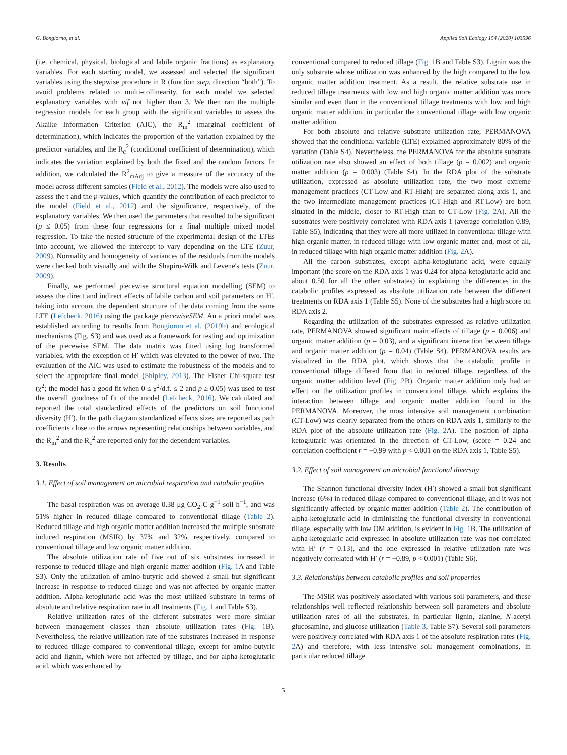G. Bongiorno, et al. Applied Soil Ecology 154 (2020) 103596
(i.e. chemical, physical, biological and labile organic fractions) as explanatory variables. For each starting model, we assessed and selected the significant variables using the stepwise procedure in R (function step, direction “both”). To avoid problems related to multi-collinearity, for each model we selected explanatory variables with vif not higher than 3. We then ran the multiple regression models for each group with the significant variables to assess the Akaike Information Criterion (AIC), the R<sub>m</sub><sup>2</sup> (marginal coefficient of determination), which indicates the proportion of the variation explained by the predictor variables, and the R<sub>c</sub><sup>2</sup> (conditional coefficient of determination), which indicates the variation explained by both the fixed and the random factors. In addition, we calculated the R<sup>2</sup><sub>mAdj</sub> to give a measure of the accuracy of the model across different samples (Field et al., 2012). The models were also used to assess the t and the p-values, which quantify the contribution of each predictor to the model (Field et al., 2012) and the significance, respectively, of the explanatory variables. We then used the parameters that resulted to be significant (p ≤ 0.05) from these four regressions for a final multiple mixed model regression. To take the nested structure of the experimental design of the LTEs into account, we allowed the intercept to vary depending on the LTE (Zuur, 2009). Normality and homogeneity of variances of the residuals from the models were checked both visually and with the Shapiro-Wilk and Levene's tests (Zuur, 2009).
Finally, we performed piecewise structural equation modelling (SEM) to assess the direct and indirect effects of labile carbon and soil parameters on H′, taking into account the dependent structure of the data coming from the same LTE (Lefcheck, 2016) using the package piecewiseSEM. An a priori model was established according to results from Bongiorno et al. (2019b) and ecological mechanisms (Fig. S3) and was used as a framework for testing and optimization of the piecewise SEM. The data matrix was fitted using log transformed variables, with the exception of H′ which was elevated to the power of two. The evaluation of the AIC was used to estimate the robustness of the models and to select the appropriate final model (Shipley, 2013). The Fisher Chi-square test (χ<sup>2</sup>; the model has a good fit when 0 ≤ χ<sup>2</sup>/d.f. ≤ 2 and p ≥ 0.05) was used to test the overall goodness of fit of the model (Lefcheck, 2016). We calculated and reported the total standardized effects of the predictors on soil functional diversity (H′). In the path diagram standardized effects sizes are reported as path coefficients close to the arrows representing relationships between variables, and the R<sub>m</sub><sup>2</sup> and the R<sub>c</sub><sup>2</sup> are reported only for the dependent variables.
3. Results
3.1. Effect of soil management on microbial respiration and catabolic profiles
The basal respiration was on average 0.38 μg CO<sub>2</sub>-C g<sup>−1</sup> soil h<sup>−1</sup>, and was 51% higher in reduced tillage compared to conventional tillage (Table 2). Reduced tillage and high organic matter addition increased the multiple substrate induced respiration (MSIR) by 37% and 32%, respectively, compared to conventional tillage and low organic matter addition.
The absolute utilization rate of five out of six substrates increased in response to reduced tillage and high organic matter addition (Fig. 1 A and Table S3). Only the utilization of amino-butyric acid showed a small but significant increase in response to reduced tillage and was not affected by organic matter addition. Alpha-ketoglutaric acid was the most utilized substrate in terms of absolute and relative respiration rate in all treatments (Fig. 1 and Table S3).
Relative utilization rates of the different substrates were more similar between management classes than absolute utilization rates (Fig. 1 B). Nevertheless, the relative utilization rate of the substrates increased in response to reduced tillage compared to conventional tillage, except for amino-butyric acid and lignin, which were not affected by tillage, and for alpha-ketoglutaric acid, which was enhanced by
conventional compared to reduced tillage (Fig. 1 B and Table S3). Lignin was the only substrate whose utilization was enhanced by the high compared to the low organic matter addition treatment. As a result, the relative substrate use in reduced tillage treatments with low and high organic matter addition was more similar and even than in the conventional tillage treatments with low and high organic matter addition, in particular the conventional tillage with low organic matter addition.
For both absolute and relative substrate utilization rate, PERMANOVA showed that the conditional variable (LTE) explained approximately 80% of the variation (Table S4). Nevertheless, the PERMANOVA for the absolute substrate utilization rate also showed an effect of both tillage (p = 0.002) and organic matter addition (p = 0.003) (Table S4). In the RDA plot of the substrate utilization, expressed as absolute utilization rate, the two most extreme management practices (CT-Low and RT-High) are separated along axis 1, and the two intermediate management practices (CT-High and RT-Low) are both situated in the middle, closer to RT-High than to CT-Low (Fig. 2 A). All the substrates were positively correlated with RDA axis 1 (average correlation 0.89, Table S5), indicating that they were all more utilized in conventional tillage with high organic matter, in reduced tillage with low organic matter and, most of all, in reduced tillage with high organic matter addition (Fig. 2 A).
All the carbon substrates, except alpha-ketoglutaric acid, were equally important (the score on the RDA axis 1 was 0.24 for alpha-ketoglutaric acid and about 0.50 for all the other substrates) in explaining the differences in the catabolic profiles expressed as absolute utilization rate between the different treatments on RDA axis 1 (Table S5). None of the substrates had a high score on RDA axis 2.
Regarding the utilization of the substrates expressed as relative utilization rate, PERMANOVA showed significant main effects of tillage (p = 0.006) and organic matter addition (p = 0.03), and a significant interaction between tillage and organic matter addition (p = 0.04) (Table S4). PERMANOVA results are visualized in the RDA plot, which shows that the catabolic profile in conventional tillage differed from that in reduced tillage, regardless of the organic matter addition level (Fig. 2 B). Organic matter addition only had an effect on the utilization profiles in conventional tillage, which explains the interaction between tillage and organic matter addition found in the PERMANOVA. Moreover, the most intensive soil management combination (CT-Low) was clearly separated from the others on RDA axis 1, similarly to the RDA plot of the absolute utilization rate (Fig. 2 A). The position of alpha-ketoglutaric was orientated in the direction of CT-Low, (score = 0.24 and correlation coefficient r = −0.99 with p < 0.001 on the RDA axis 1, Table S5).
3.2. Effect of soil management on microbial functional diversity
The Shannon functional diversity index (H′) showed a small but significant increase (6%) in reduced tillage compared to conventional tillage, and it was not significantly affected by organic matter addition (Table 2). The contribution of alpha-ketoglutaric acid in diminishing the functional diversity in conventional tillage, especially with low OM addition, is evident in Fig. 1 B. The utilization of alpha-ketogularic acid expressed in absolute utilization rate was not correlated with H′ (r = 0.13), and the one expressed in relative utilization rate was negatively correlated with H′ (r = −0.89, p < 0.001) (Table S6).
3.3. Relationships between catabolic profiles and soil properties
The MSIR was positively associated with various soil parameters, and these relationships well reflected relationship between soil parameters and absolute utilization rates of all the substrates, in particular lignin, alanine, N-acetyl glucosamine, and glucose utilization (Table 3, Table S7). Several soil parameters were positively correlated with RDA axis 1 of the absolute respiration rates (Fig. 2 A) and therefore, with less intensive soil management combinations, in particular reduced tillage
5